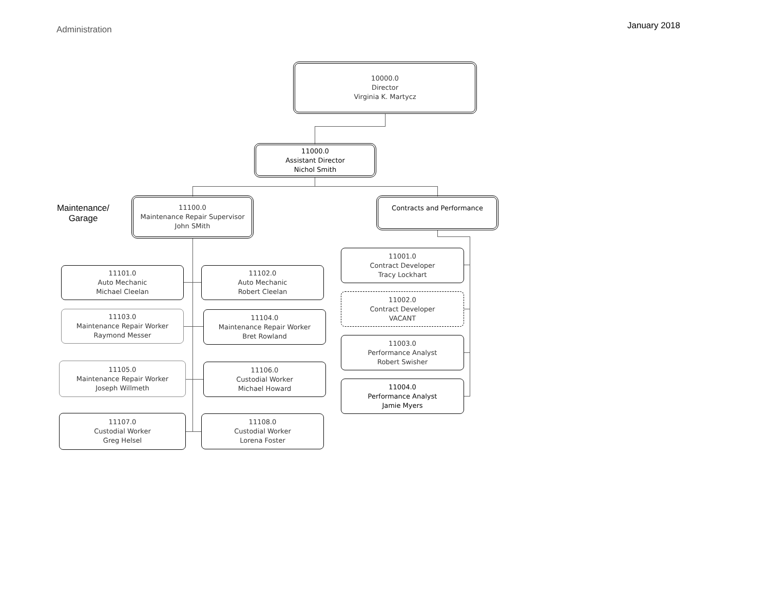Administration January 2018
Maintenance/ Garage
10000.0
Director
Virginia K. Martycz
11000.0
Assistant Director
Nichol Smith
11100.0
Maintenance Repair Supervisor
John SMith
Contracts and Performance
11101.0
Auto Mechanic
Michael Cleelan
11102.0
Auto Mechanic
Robert Cleelan
11103.0
Maintenance Repair Worker
Raymond Messer
11104.0
Maintenance Repair Worker
Bret Rowland
11105.0
Maintenance Repair Worker
Joseph Willmeth
11106.0
Custodial Worker
Michael Howard
11107.0
Custodial Worker
Greg Helsel
11108.0
Custodial Worker
Lorena Foster
11001.0
Contract Developer
Tracy Lockhart
11002.0
Contract Developer
VACANT
11003.0
Performance Analyst
Robert Swisher
11004.0
Performance Analyst
Jamie Myers